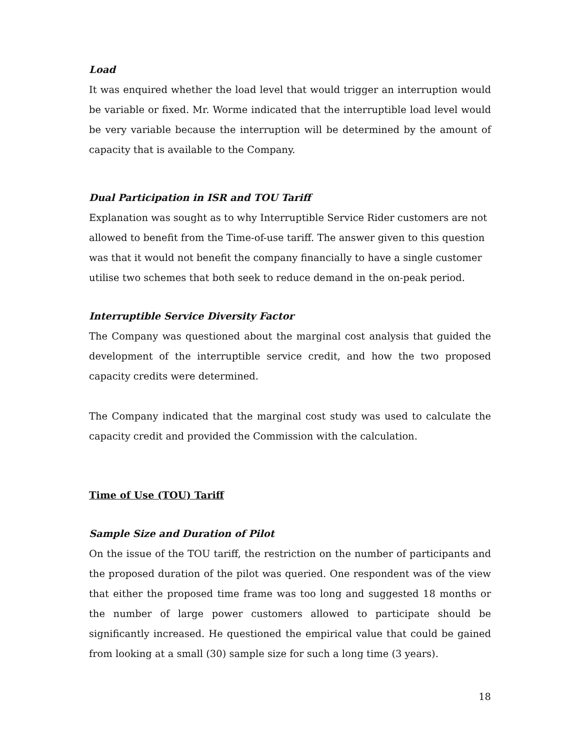Load
It was enquired whether the load level that would trigger an interruption would be variable or fixed. Mr. Worme indicated that the interruptible load level would be very variable because the interruption will be determined by the amount of capacity that is available to the Company.
Dual Participation in ISR and TOU Tariff
Explanation was sought as to why Interruptible Service Rider customers are not allowed to benefit from the Time-of-use tariff. The answer given to this question was that it would not benefit the company financially to have a single customer utilise two schemes that both seek to reduce demand in the on-peak period.
Interruptible Service Diversity Factor
The Company was questioned about the marginal cost analysis that guided the development of the interruptible service credit, and how the two proposed capacity credits were determined.
The Company indicated that the marginal cost study was used to calculate the capacity credit and provided the Commission with the calculation.
Time of Use (TOU) Tariff
Sample Size and Duration of Pilot
On the issue of the TOU tariff, the restriction on the number of participants and the proposed duration of the pilot was queried. One respondent was of the view that either the proposed time frame was too long and suggested 18 months or the number of large power customers allowed to participate should be significantly increased. He questioned the empirical value that could be gained from looking at a small (30) sample size for such a long time (3 years).
18